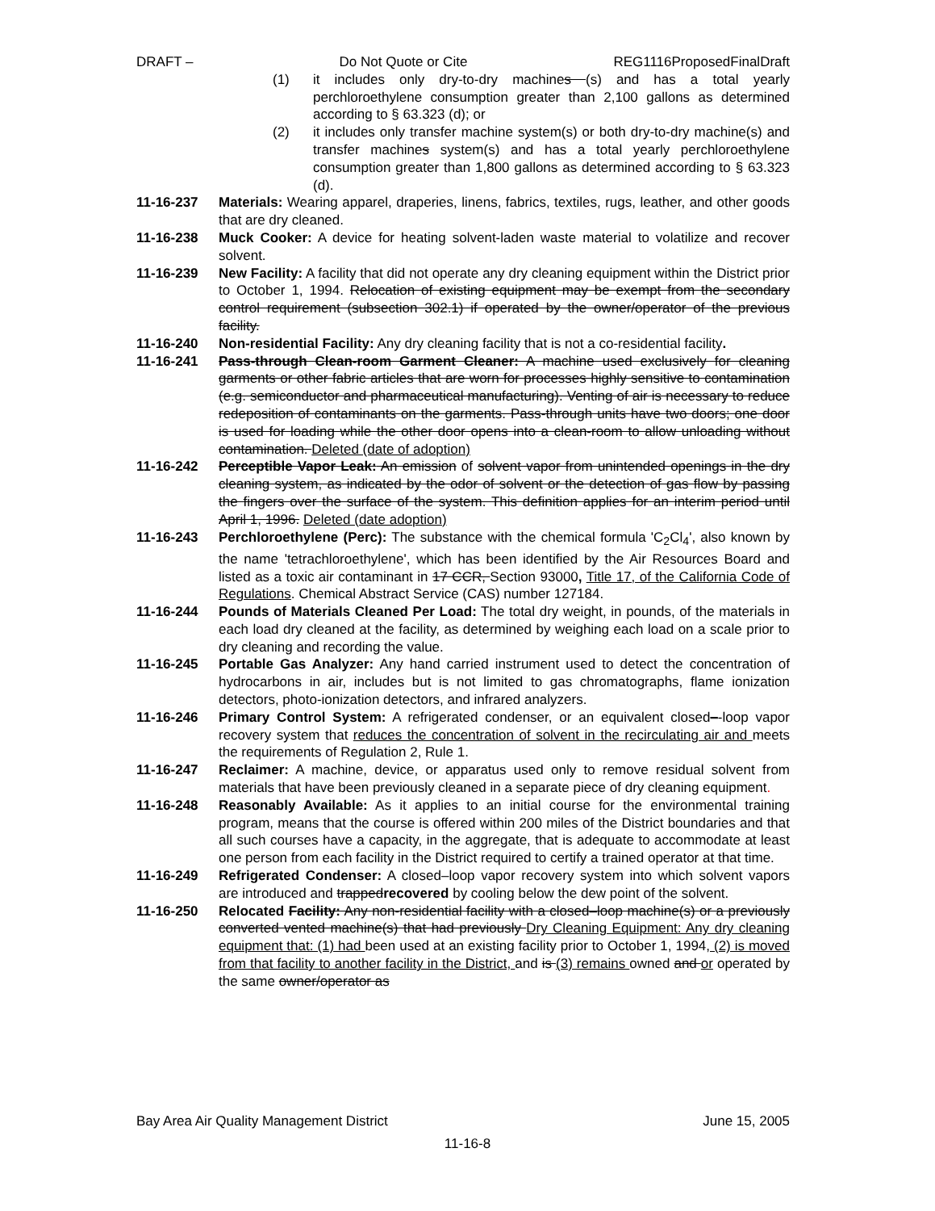DRAFT – Do Not Quote or Cite REG1116ProposedFinalDraft
(1) it includes only dry-to-dry machines (s) and has a total yearly perchloroethylene consumption greater than 2,100 gallons as determined according to § 63.323 (d); or
(2) it includes only transfer machine system(s) or both dry-to-dry machine(s) and transfer machines system(s) and has a total yearly perchloroethylene consumption greater than 1,800 gallons as determined according to § 63.323 (d).
11-16-237 Materials: Wearing apparel, draperies, linens, fabrics, textiles, rugs, leather, and other goods that are dry cleaned.
11-16-238 Muck Cooker: A device for heating solvent-laden waste material to volatilize and recover solvent.
11-16-239 New Facility: A facility that did not operate any dry cleaning equipment within the District prior to October 1, 1994. Relocation of existing equipment may be exempt from the secondary control requirement (subsection 302.1) if operated by the owner/operator of the previous facility.
11-16-240 Non-residential Facility: Any dry cleaning facility that is not a co-residential facility.
11-16-241 Pass-through Clean-room Garment Cleaner: A machine used exclusively for cleaning garments or other fabric articles that are worn for processes highly sensitive to contamination (e.g. semiconductor and pharmaceutical manufacturing). Venting of air is necessary to reduce redeposition of contaminants on the garments. Pass-through units have two doors; one door is used for loading while the other door opens into a clean-room to allow unloading without contamination. Deleted (date of adoption)
11-16-242 Perceptible Vapor Leak: An emission of solvent vapor from unintended openings in the dry cleaning system, as indicated by the odor of solvent or the detection of gas flow by passing the fingers over the surface of the system. This definition applies for an interim period until April 1, 1996. Deleted (date adoption)
11-16-243 Perchloroethylene (Perc): The substance with the chemical formula 'C<sub>2</sub>Cl<sub>4</sub>', also known by the name 'tetrachloroethylene', which has been identified by the Air Resources Board and listed as a toxic air contaminant in 17 CCR, Section 93000, Title 17, of the California Code of Regulations. Chemical Abstract Service (CAS) number 127184.
11-16-244 Pounds of Materials Cleaned Per Load: The total dry weight, in pounds, of the materials in each load dry cleaned at the facility, as determined by weighing each load on a scale prior to dry cleaning and recording the value.
11-16-245 Portable Gas Analyzer: Any hand carried instrument used to detect the concentration of hydrocarbons in air, includes but is not limited to gas chromatographs, flame ionization detectors, photo-ionization detectors, and infrared analyzers.
11-16-246 Primary Control System: A refrigerated condenser, or an equivalent closed–-loop vapor recovery system that reduces the concentration of solvent in the recirculating air and meets the requirements of Regulation 2, Rule 1.
11-16-247 Reclaimer: A machine, device, or apparatus used only to remove residual solvent from materials that have been previously cleaned in a separate piece of dry cleaning equipment.
11-16-248 Reasonably Available: As it applies to an initial course for the environmental training program, means that the course is offered within 200 miles of the District boundaries and that all such courses have a capacity, in the aggregate, that is adequate to accommodate at least one person from each facility in the District required to certify a trained operator at that time.
11-16-249 Refrigerated Condenser: A closed–loop vapor recovery system into which solvent vapors are introduced and trappedrecovered by cooling below the dew point of the solvent.
11-16-250 Relocated Facility: Any non-residential facility with a closed–loop machine(s) or a previously converted vented machine(s) that had previously Dry Cleaning Equipment: Any dry cleaning equipment that: (1) had been used at an existing facility prior to October 1, 1994, (2) is moved from that facility to another facility in the District, and is (3) remains owned and or operated by the same owner/operator as
Bay Area Air Quality Management District June 15, 2005
11-16-8